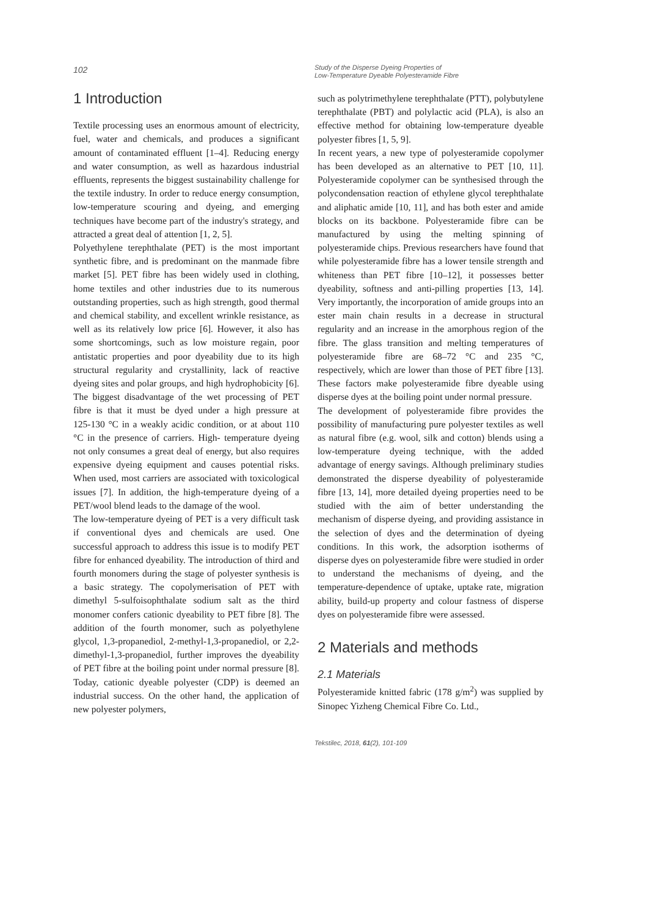102
Study of the Disperse Dyeing Properties of
Low-Temperature Dyeable Polyesteramide Fibre
1 Introduction
Textile processing uses an enormous amount of electricity, fuel, water and chemicals, and produces a significant amount of contaminated effluent [1–4]. Reducing energy and water consumption, as well as hazardous industrial effluents, represents the biggest sustainability challenge for the textile industry. In order to reduce energy consumption, low-temperature scouring and dyeing, and emerging techniques have become part of the industry's strategy, and attracted a great deal of attention [1, 2, 5].
Polyethylene terephthalate (PET) is the most important synthetic fibre, and is predominant on the manmade fibre market [5]. PET fibre has been widely used in clothing, home textiles and other industries due to its numerous outstanding properties, such as high strength, good thermal and chemical stability, and excellent wrinkle resistance, as well as its relatively low price [6]. However, it also has some shortcomings, such as low moisture regain, poor antistatic properties and poor dyeability due to its high structural regularity and crystallinity, lack of reactive dyeing sites and polar groups, and high hydrophobicity [6]. The biggest disadvantage of the wet processing of PET fibre is that it must be dyed under a high pressure at 125‑130 °C in a weakly acidic condition, or at about 110 °C in the presence of carriers. High- temperature dyeing not only consumes a great deal of energy, but also requires expensive dyeing equipment and causes potential risks. When used, most carriers are associated with toxicological issues [7]. In addition, the high-temperature dyeing of a PET/wool blend leads to the damage of the wool.
The low-temperature dyeing of PET is a very difficult task if conventional dyes and chemicals are used. One successful approach to address this issue is to modify PET fibre for enhanced dyeability. The introduction of third and fourth monomers during the stage of polyester synthesis is a basic strategy. The copolymerisation of PET with dimethyl 5-sulfoisophthalate sodium salt as the third monomer confers cationic dyeability to PET fibre [8]. The addition of the fourth monomer, such as polyethylene glycol, 1,3-propanediol, 2-methyl-1,3-propanediol, or 2,2-dimethyl-1,3-propanediol, further improves the dyeability of PET fibre at the boiling point under normal pressure [8]. Today, cationic dyeable polyester (CDP) is deemed an industrial success. On the other hand, the application of new polyester polymers,
such as polytrimethylene terephthalate (PTT), polybutylene terephthalate (PBT) and polylactic acid (PLA), is also an effective method for obtaining low-temperature dyeable polyester fibres [1, 5, 9].
In recent years, a new type of polyesteramide copolymer has been developed as an alternative to PET [10, 11]. Polyesteramide copolymer can be synthesised through the polycondensation reaction of ethylene glycol terephthalate and aliphatic amide [10, 11], and has both ester and amide blocks on its backbone. Polyesteramide fibre can be manufactured by using the melting spinning of polyesteramide chips. Previous researchers have found that while polyesteramide fibre has a lower tensile strength and whiteness than PET fibre [10–12], it possesses better dyeability, softness and anti-pilling properties [13, 14]. Very importantly, the incorporation of amide groups into an ester main chain results in a decrease in structural regularity and an increase in the amorphous region of the fibre. The glass transition and melting temperatures of polyesteramide fibre are 68–72 °C and 235 °C, respectively, which are lower than those of PET fibre [13]. These factors make polyesteramide fibre dyeable using disperse dyes at the boiling point under normal pressure.
The development of polyesteramide fibre provides the possibility of manufacturing pure polyester textiles as well as natural fibre (e.g. wool, silk and cotton) blends using a low-temperature dyeing technique, with the added advantage of energy savings. Although preliminary studies demonstrated the disperse dyeability of polyesteramide fibre [13, 14], more detailed dyeing properties need to be studied with the aim of better understanding the mechanism of disperse dyeing, and providing assistance in the selection of dyes and the determination of dyeing conditions. In this work, the adsorption isotherms of disperse dyes on polyesteramide fibre were studied in order to understand the mechanisms of dyeing, and the temperature-dependence of uptake, uptake rate, migration ability, build-up property and colour fastness of disperse dyes on polyesteramide fibre were assessed.
2 Materials and methods
2.1 Materials
Polyesteramide knitted fabric (178 g/m<sup>2</sup>) was supplied by Sinopec Yizheng Chemical Fibre Co. Ltd.,
Tekstilec, 2018, 61(2), 101-109